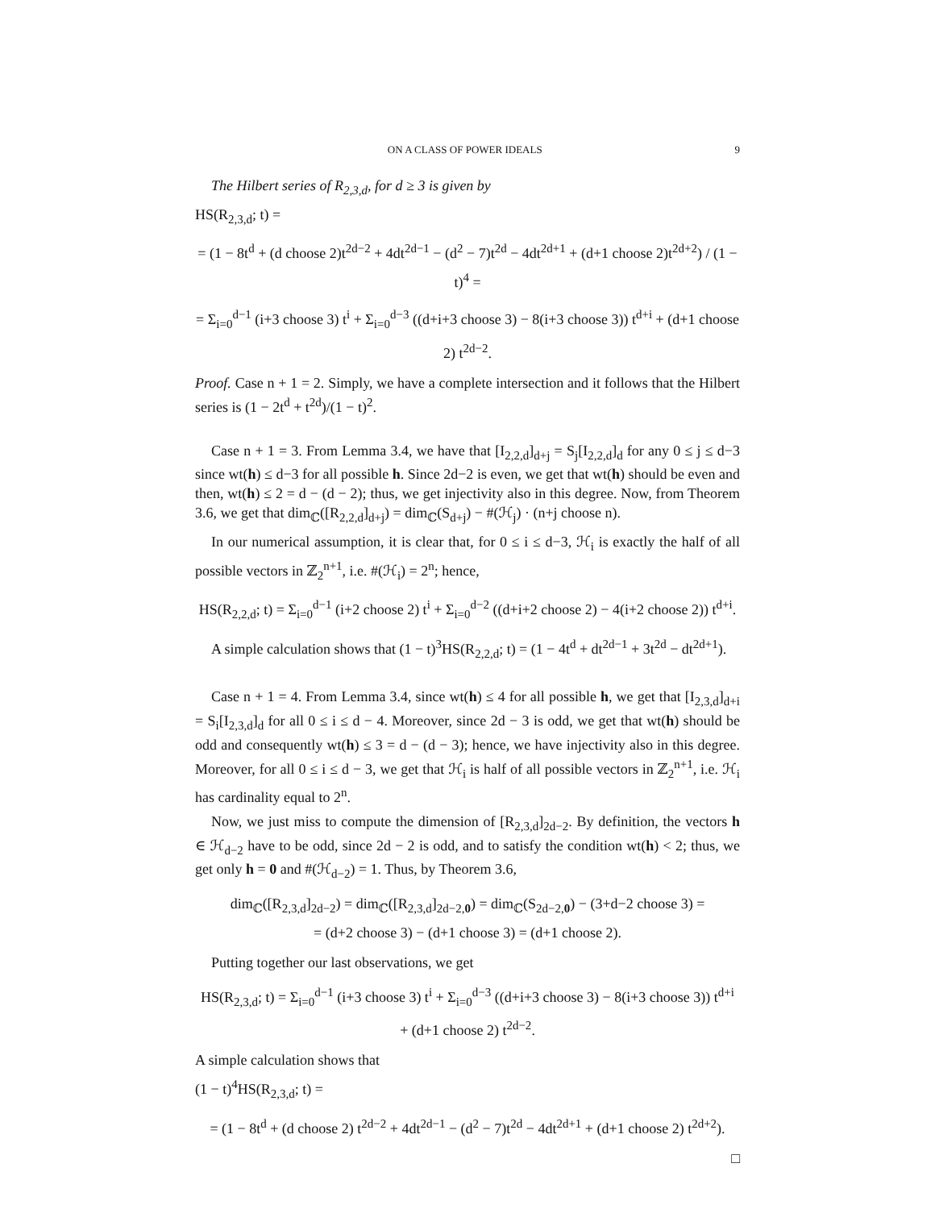ON A CLASS OF POWER IDEALS 9
The Hilbert series of R<sub>2,3,d</sub>, for d ≥ 3 is given by
HS(R<sub>2,3,d</sub>; t) =
= (1 − 8t<sup>d</sup> + (d choose 2)t<sup>2d−2</sup> + 4dt<sup>2d−1</sup> − (d<sup>2</sup> − 7)t<sup>2d</sup> − 4dt<sup>2d+1</sup> + (d+1 choose 2)t<sup>2d+2</sup>) / (1 − t)<sup>4</sup> =
= Σ<sub>i=0</sub><sup>d−1</sup> (i+3 choose 3) t<sup>i</sup> + Σ<sub>i=0</sub><sup>d−3</sup> ((d+i+3 choose 3) − 8(i+3 choose 3)) t<sup>d+i</sup> + (d+1 choose 2) t<sup>2d−2</sup>.
Proof. Case n + 1 = 2. Simply, we have a complete intersection and it follows that the Hilbert series is (1 − 2t<sup>d</sup> + t<sup>2d</sup>)/(1 − t)<sup>2</sup>.
Case n + 1 = 3. From Lemma 3.4, we have that [I<sub>2,2,d</sub>]<sub>d+j</sub> = S<sub>j</sub>[I<sub>2,2,d</sub>]<sub>d</sub> for any 0 ≤ j ≤ d−3 since wt(h) ≤ d−3 for all possible h. Since 2d−2 is even, we get that wt(h) should be even and then, wt(h) ≤ 2 = d − (d − 2); thus, we get injectivity also in this degree. Now, from Theorem 3.6, we get that dim<sub>ℂ</sub>([R<sub>2,2,d</sub>]<sub>d+j</sub>) = dim<sub>ℂ</sub>(S<sub>d+j</sub>) − #(ℋ<sub>j</sub>) · (n+j choose n).
In our numerical assumption, it is clear that, for 0 ≤ i ≤ d−3, ℋ<sub>i</sub> is exactly the half of all possible vectors in ℤ<sub>2</sub><sup>n+1</sup>, i.e. #(ℋ<sub>i</sub>) = 2<sup>n</sup>; hence,
HS(R<sub>2,2,d</sub>; t) = Σ<sub>i=0</sub><sup>d−1</sup> (i+2 choose 2) t<sup>i</sup> + Σ<sub>i=0</sub><sup>d−2</sup> ((d+i+2 choose 2) − 4(i+2 choose 2)) t<sup>d+i</sup>.
A simple calculation shows that (1 − t)<sup>3</sup>HS(R<sub>2,2,d</sub>; t) = (1 − 4t<sup>d</sup> + dt<sup>2d−1</sup> + 3t<sup>2d</sup> − dt<sup>2d+1</sup>).
Case n + 1 = 4. From Lemma 3.4, since wt(h) ≤ 4 for all possible h, we get that [I<sub>2,3,d</sub>]<sub>d+i</sub> = S<sub>i</sub>[I<sub>2,3,d</sub>]<sub>d</sub> for all 0 ≤ i ≤ d − 4. Moreover, since 2d − 3 is odd, we get that wt(h) should be odd and consequently wt(h) ≤ 3 = d − (d − 3); hence, we have injectivity also in this degree. Moreover, for all 0 ≤ i ≤ d − 3, we get that ℋ<sub>i</sub> is half of all possible vectors in ℤ<sub>2</sub><sup>n+1</sup>, i.e. ℋ<sub>i</sub> has cardinality equal to 2<sup>n</sup>.
Now, we just miss to compute the dimension of [R<sub>2,3,d</sub>]<sub>2d−2</sub>. By definition, the vectors h ∈ ℋ<sub>d−2</sub> have to be odd, since 2d − 2 is odd, and to satisfy the condition wt(h) < 2; thus, we get only h = 0 and #(ℋ<sub>d−2</sub>) = 1. Thus, by Theorem 3.6,
dim<sub>ℂ</sub>([R<sub>2,3,d</sub>]<sub>2d−2</sub>) = dim<sub>ℂ</sub>([R<sub>2,3,d</sub>]<sub>2d−2,0</sub>) = dim<sub>ℂ</sub>(S<sub>2d−2,0</sub>) − (3+d−2 choose 3) =
= (d+2 choose 3) − (d+1 choose 3) = (d+1 choose 2).
Putting together our last observations, we get
HS(R<sub>2,3,d</sub>; t) = Σ<sub>i=0</sub><sup>d−1</sup> (i+3 choose 3) t<sup>i</sup> + Σ<sub>i=0</sub><sup>d−3</sup> ((d+i+3 choose 3) − 8(i+3 choose 3)) t<sup>d+i</sup> + (d+1 choose 2) t<sup>2d−2</sup>.
A simple calculation shows that
(1 − t)<sup>4</sup>HS(R<sub>2,3,d</sub>; t) =
= (1 − 8t<sup>d</sup> + (d choose 2) t<sup>2d−2</sup> + 4dt<sup>2d−1</sup> − (d<sup>2</sup> − 7)t<sup>2d</sup> − 4dt<sup>2d+1</sup> + (d+1 choose 2) t<sup>2d+2</sup>).
□